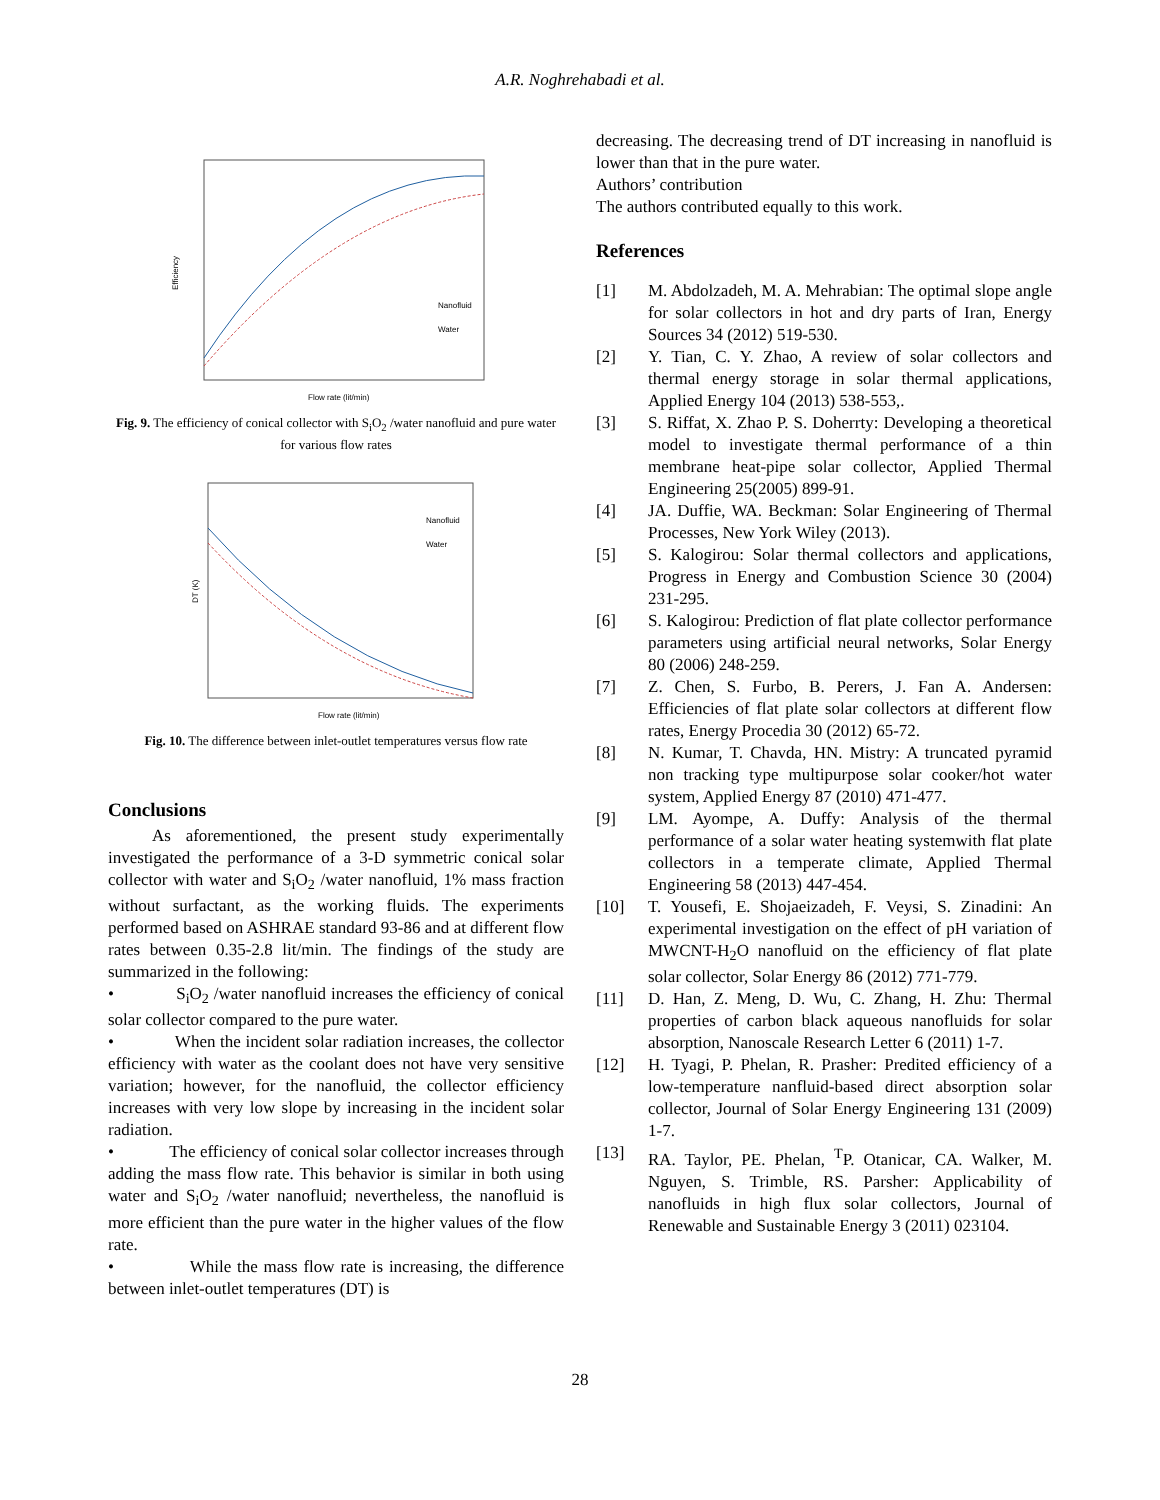A.R. Noghrehabadi et al.
Efficiency
Flow rate (lit/min)
Nanofluid
Water
Fig. 9. The efficiency of conical collector with S<sub>i</sub>O<sub>2</sub> /water nanofluid and pure water for various flow rates
DT (K)
Flow rate (lit/min)
Nanofluid
Water
Fig. 10. The difference between inlet-outlet temperatures versus flow rate
Conclusions
As aforementioned, the present study experimentally investigated the performance of a 3-D symmetric conical solar collector with water and S<sub>i</sub>O<sub>2</sub> /water nanofluid, 1% mass fraction without surfactant, as the working fluids. The experiments performed based on ASHRAE standard 93-86 and at different flow rates between 0.35-2.8 lit/min. The findings of the study are summarized in the following:
• S<sub>i</sub>O<sub>2</sub> /water nanofluid increases the efficiency of conical solar collector compared to the pure water.
• When the incident solar radiation increases, the collector efficiency with water as the coolant does not have very sensitive variation; however, for the nanofluid, the collector efficiency increases with very low slope by increasing in the incident solar radiation.
• The efficiency of conical solar collector increases through adding the mass flow rate. This behavior is similar in both using water and S<sub>i</sub>O<sub>2</sub> /water nanofluid; nevertheless, the nanofluid is more efficient than the pure water in the higher values of the flow rate.
• While the mass flow rate is increasing, the difference between inlet-outlet temperatures (DT) is
decreasing. The decreasing trend of DT increasing in nanofluid is lower than that in the pure water.
Authors’ contribution
The authors contributed equally to this work.
References
[1] M. Abdolzadeh, M. A. Mehrabian: The optimal slope angle for solar collectors in hot and dry parts of Iran, Energy Sources 34 (2012) 519-530.
[2] Y. Tian, C. Y. Zhao, A review of solar collectors and thermal energy storage in solar thermal applications, Applied Energy 104 (2013) 538-553,.
[3] S. Riffat, X. Zhao P. S. Doherrty: Developing a theoretical model to investigate thermal performance of a thin membrane heat-pipe solar collector, Applied Thermal Engineering 25(2005) 899-91.
[4] JA. Duffie, WA. Beckman: Solar Engineering of Thermal Processes, New York Wiley (2013).
[5] S. Kalogirou: Solar thermal collectors and applications, Progress in Energy and Combustion Science 30 (2004) 231-295.
[6] S. Kalogirou: Prediction of flat plate collector performance parameters using artificial neural networks, Solar Energy 80 (2006) 248-259.
[7] Z. Chen, S. Furbo, B. Perers, J. Fan A. Andersen: Efficiencies of flat plate solar collectors at different flow rates, Energy Procedia 30 (2012) 65-72.
[8] N. Kumar, T. Chavda, HN. Mistry: A truncated pyramid non tracking type multipurpose solar cooker/hot water system, Applied Energy 87 (2010) 471-477.
[9] LM. Ayompe, A. Duffy: Analysis of the thermal performance of a solar water heating systemwith flat plate collectors in a temperate climate, Applied Thermal Engineering 58 (2013) 447-454.
[10] T. Yousefi, E. Shojaeizadeh, F. Veysi, S. Zinadini: An experimental investigation on the effect of pH variation of MWCNT-H<sub>2</sub>O nanofluid on the efficiency of flat plate solar collector, Solar Energy 86 (2012) 771-779.
[11] D. Han, Z. Meng, D. Wu, C. Zhang, H. Zhu: Thermal properties of carbon black aqueous nanofluids for solar absorption, Nanoscale Research Letter 6 (2011) 1-7.
[12] H. Tyagi, P. Phelan, R. Prasher: Predited efficiency of a low-temperature nanfluid-based direct absorption solar collector, Journal of Solar Energy Engineering 131 (2009) 1-7.
[13] RA. Taylor, PE. Phelan, <sup>T</sup>P. Otanicar, CA. Walker, M. Nguyen, S. Trimble, RS. Parsher: Applicability of nanofluids in high flux solar collectors, Journal of Renewable and Sustainable Energy 3 (2011) 023104.
28